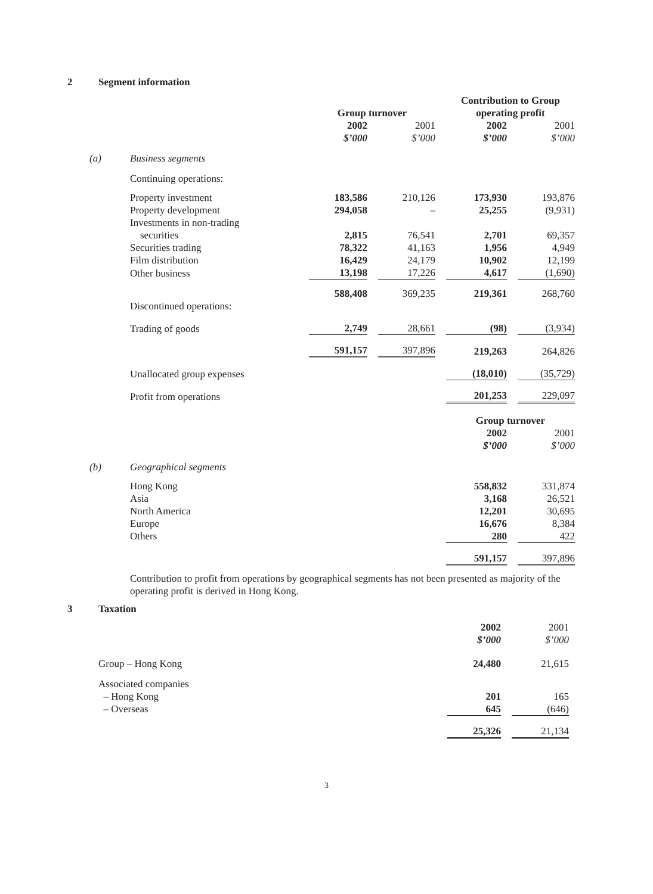2 Segment information
| | | | | | | Contribution to Group | | |
| | | Group turnover | | | | operating profit | | |
| | | 2002 | | 2001 | | 2002 | | 2001 |
| | | $’000 | | $’000 | | $’000 | | $’000 |
| (a) | Business segments | | | | | | | |
| | Continuing operations: | | | | | | | |
| | Property investment | 183,586 | | 210,126 | | 173,930 | | 193,876 |
| | Property development | 294,058 | | – | | 25,255 | | (9,931) |
| | Investments in non-trading securities | 2,815 | | 76,541 | | 2,701 | | 69,357 |
| | Securities trading | 78,322 | | 41,163 | | 1,956 | | 4,949 |
| | Film distribution | 16,429 | | 24,179 | | 10,902 | | 12,199 |
| | Other business | 13,198 | | 17,226 | | 4,617 | | (1,690) |
| | | 588,408 | | 369,235 | | 219,361 | | 268,760 |
| | Discontinued operations: | | | | | | | |
| | Trading of goods | 2,749 | | 28,661 | | (98) | | (3,934) |
| | | 591,157 | | 397,896 | | 219,263 | | 264,826 |
| | Unallocated group expenses | | | | | (18,010) | | (35,729) |
| | Profit from operations | | | | | 201,253 | | 229,097 |
| | | | | | | Group turnover | | |
| | | | | | | 2002 | | 2001 |
| | | | | | | $’000 | | $’000 |
| (b) | Geographical segments | | | | | | | |
| | Hong Kong | | | | | 558,832 | | 331,874 |
| | Asia | | | | | 3,168 | | 26,521 |
| | North America | | | | | 12,201 | | 30,695 |
| | Europe | | | | | 16,676 | | 8,384 |
| | Others | | | | | 280 | | 422 |
| | | | | | | 591,157 | | 397,896 |
Contribution to profit from operations by geographical segments has not been presented as majority of the operating profit is derived in Hong Kong.
3 Taxation
| | 2002 | | 2001 |
| | $’000 | | $’000 |
| Group – Hong Kong | 24,480 | | 21,615 |
| Associated companies | | | |
| – Hong Kong | 201 | | 165 |
| – Overseas | 645 | | (646) |
| | 25,326 | | 21,134 |
3